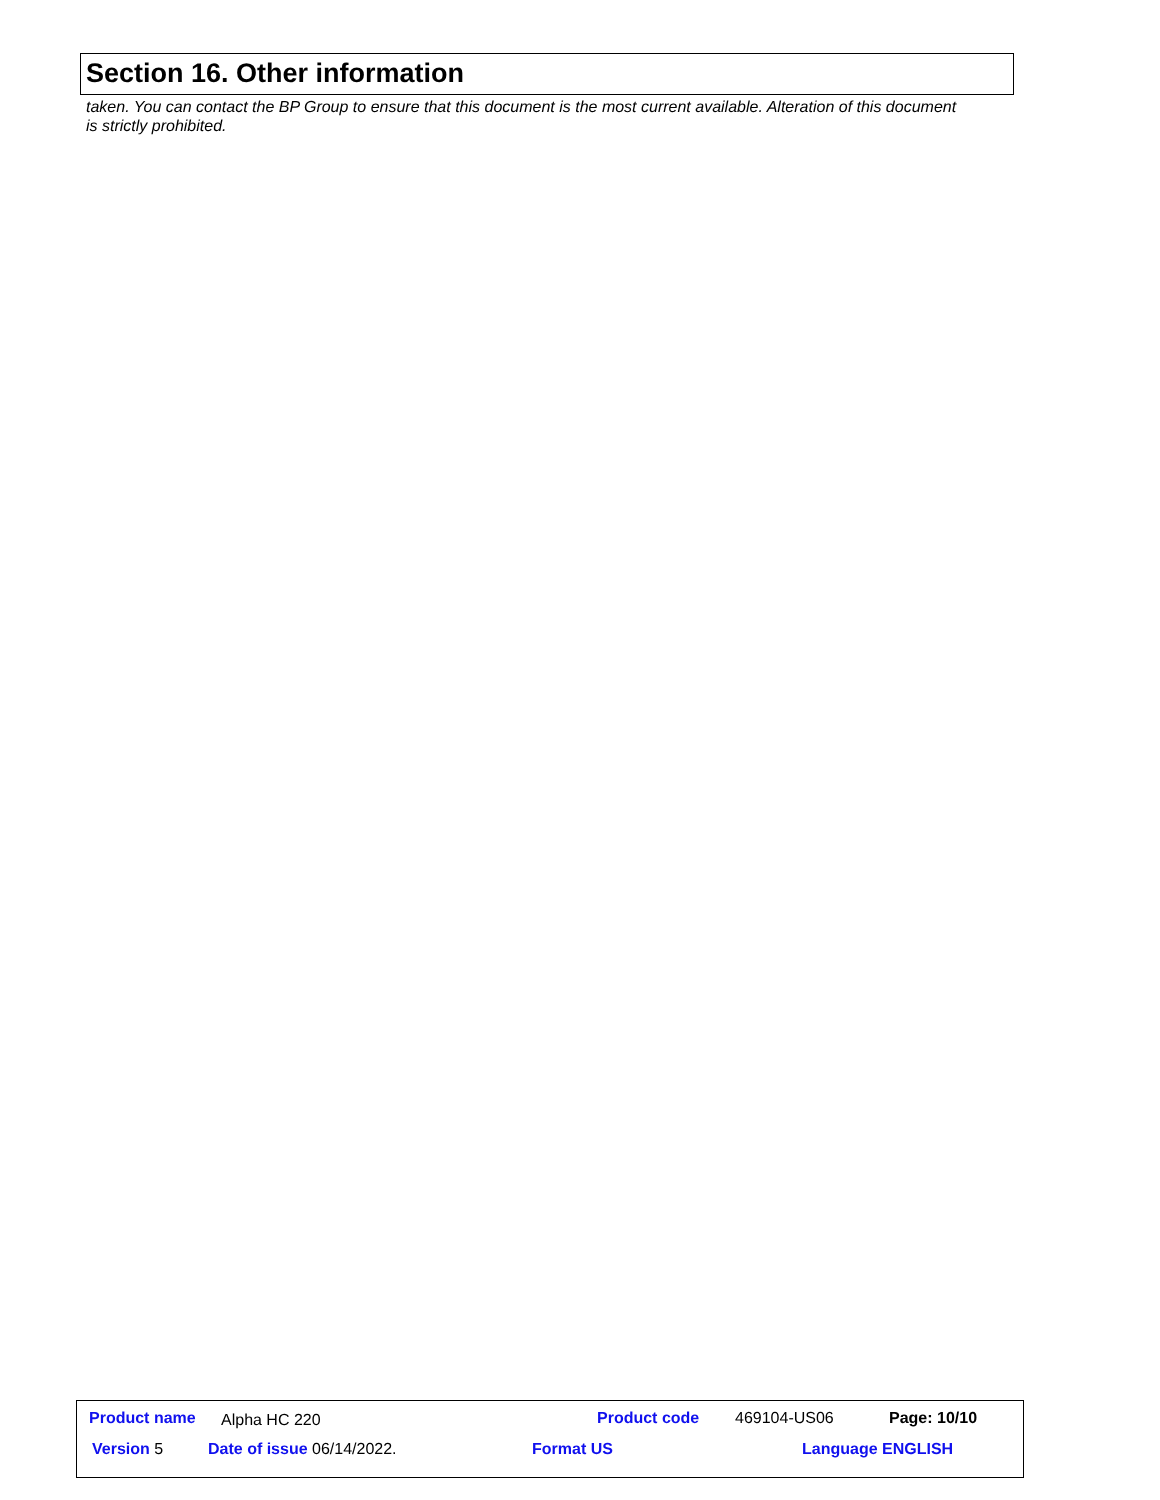Section 16. Other information
taken. You can contact the BP Group to ensure that this document is the most current available. Alteration of this document is strictly prohibited.
Product name Alpha HC 220 Product code 469104-US06 Page: 10/10
Version 5 Date of issue 06/14/2022. Format US Language ENGLISH